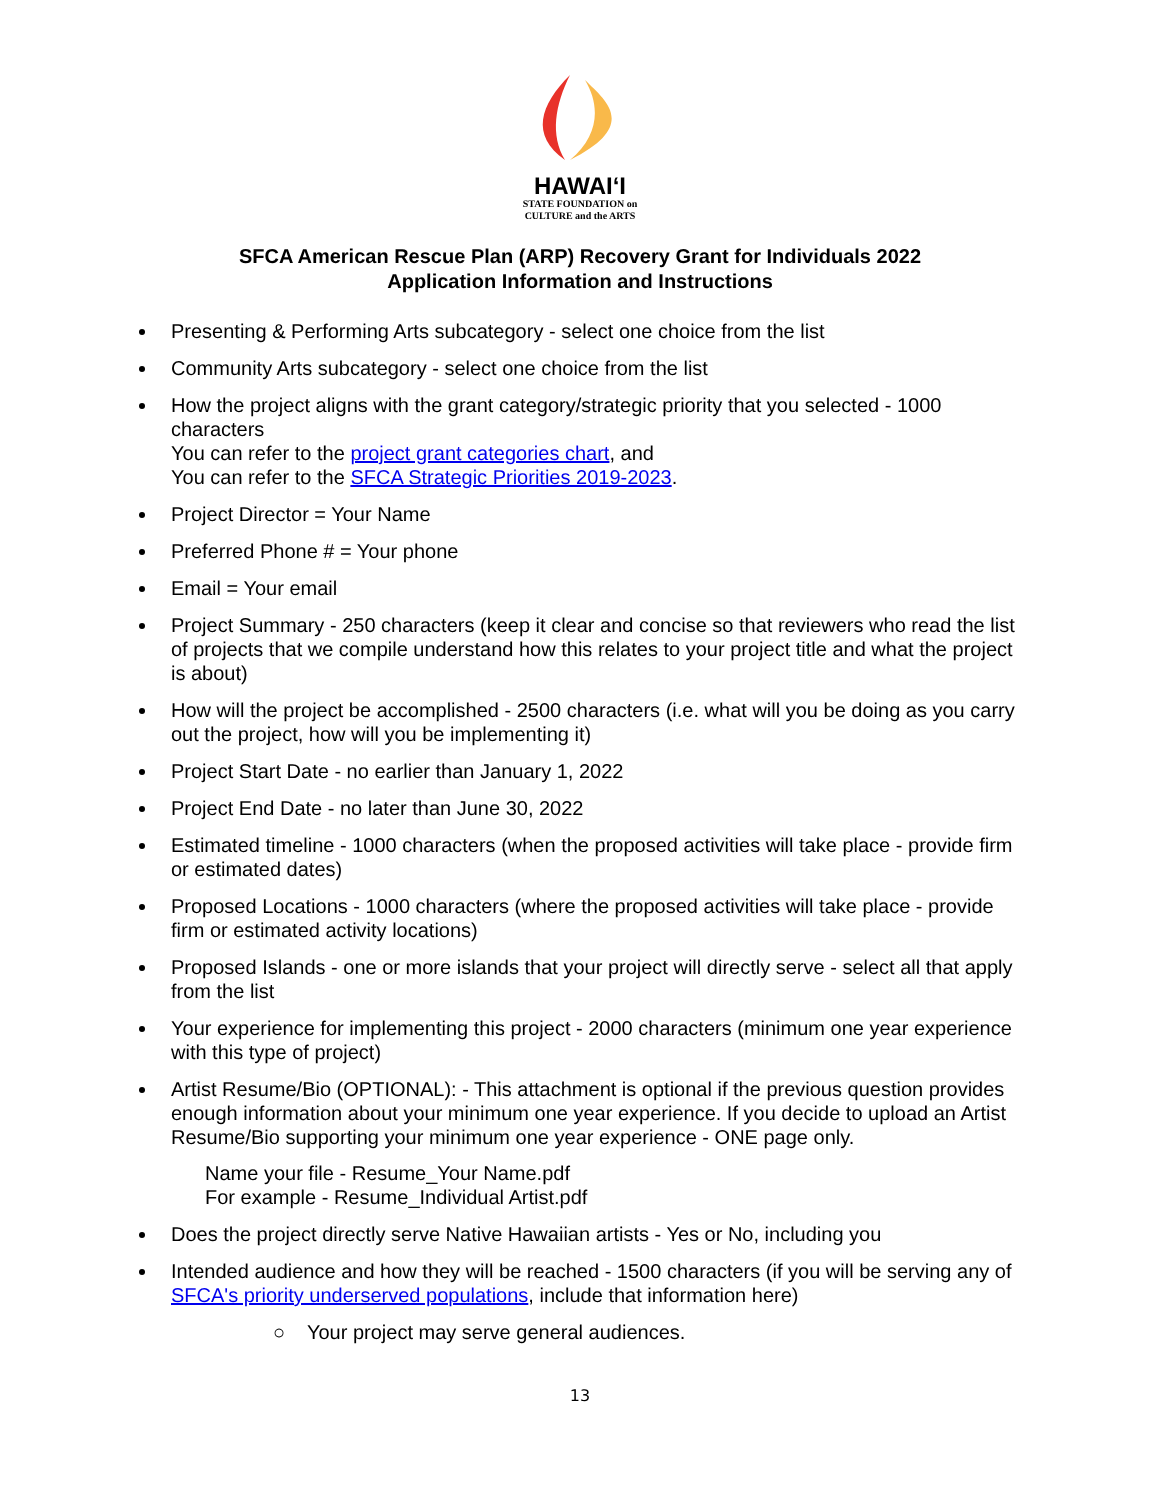HAWAIʻI
STATE FOUNDATION on
CULTURE and the ARTS
SFCA American Rescue Plan (ARP) Recovery Grant for Individuals 2022
Application Information and Instructions
Presenting & Performing Arts subcategory - select one choice from the list
Community Arts subcategory - select one choice from the list
How the project aligns with the grant category/strategic priority that you selected - 1000 characters
You can refer to the project grant categories chart, and
You can refer to the SFCA Strategic Priorities 2019-2023.
Project Director = Your Name
Preferred Phone # = Your phone
Email = Your email
Project Summary - 250 characters (keep it clear and concise so that reviewers who read the list of projects that we compile understand how this relates to your project title and what the project is about)
How will the project be accomplished - 2500 characters (i.e. what will you be doing as you carry out the project, how will you be implementing it)
Project Start Date - no earlier than January 1, 2022
Project End Date - no later than June 30, 2022
Estimated timeline - 1000 characters (when the proposed activities will take place - provide firm or estimated dates)
Proposed Locations - 1000 characters (where the proposed activities will take place - provide firm or estimated activity locations)
Proposed Islands - one or more islands that your project will directly serve - select all that apply from the list
Your experience for implementing this project - 2000 characters (minimum one year experience with this type of project)
Artist Resume/Bio (OPTIONAL): - This attachment is optional if the previous question provides enough information about your minimum one year experience. If you decide to upload an Artist Resume/Bio supporting your minimum one year experience - ONE page only.
Name your file - Resume_Your Name.pdf
For example - Resume_Individual Artist.pdf
Does the project directly serve Native Hawaiian artists - Yes or No, including you
Intended audience and how they will be reached - 1500 characters (if you will be serving any of SFCA's priority underserved populations, include that information here)
○ Your project may serve general audiences.
13